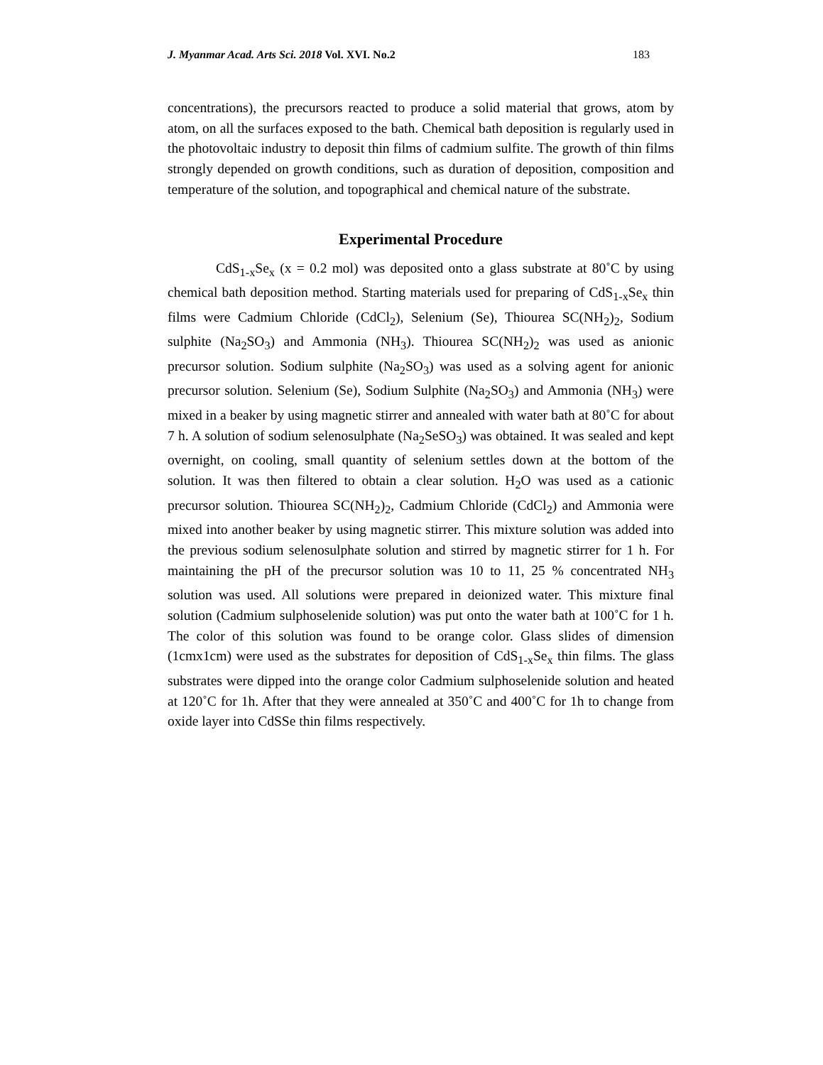J. Myanmar Acad. Arts Sci. 2018 Vol. XVI. No.2 183
concentrations), the precursors reacted to produce a solid material that grows, atom by atom, on all the surfaces exposed to the bath. Chemical bath deposition is regularly used in the photovoltaic industry to deposit thin films of cadmium sulfite. The growth of thin films strongly depended on growth conditions, such as duration of deposition, composition and temperature of the solution, and topographical and chemical nature of the substrate.
Experimental Procedure
CdS<sub>1-x</sub>Se<sub>x</sub> (x = 0.2 mol) was deposited onto a glass substrate at 80˚C by using chemical bath deposition method. Starting materials used for preparing of CdS<sub>1-x</sub>Se<sub>x</sub> thin films were Cadmium Chloride (CdCl<sub>2</sub>), Selenium (Se), Thiourea SC(NH<sub>2</sub>)<sub>2</sub>, Sodium sulphite (Na<sub>2</sub>SO<sub>3</sub>) and Ammonia (NH<sub>3</sub>). Thiourea SC(NH<sub>2</sub>)<sub>2</sub> was used as anionic precursor solution. Sodium sulphite (Na<sub>2</sub>SO<sub>3</sub>) was used as a solving agent for anionic precursor solution. Selenium (Se), Sodium Sulphite (Na<sub>2</sub>SO<sub>3</sub>) and Ammonia (NH<sub>3</sub>) were mixed in a beaker by using magnetic stirrer and annealed with water bath at 80˚C for about 7 h. A solution of sodium selenosulphate (Na<sub>2</sub>SeSO<sub>3</sub>) was obtained. It was sealed and kept overnight, on cooling, small quantity of selenium settles down at the bottom of the solution. It was then filtered to obtain a clear solution. H<sub>2</sub>O was used as a cationic precursor solution. Thiourea SC(NH<sub>2</sub>)<sub>2</sub>, Cadmium Chloride (CdCl<sub>2</sub>) and Ammonia were mixed into another beaker by using magnetic stirrer. This mixture solution was added into the previous sodium selenosulphate solution and stirred by magnetic stirrer for 1 h. For maintaining the pH of the precursor solution was 10 to 11, 25 % concentrated NH<sub>3</sub> solution was used. All solutions were prepared in deionized water. This mixture final solution (Cadmium sulphoselenide solution) was put onto the water bath at 100˚C for 1 h. The color of this solution was found to be orange color. Glass slides of dimension (1cmx1cm) were used as the substrates for deposition of CdS<sub>1-x</sub>Se<sub>x</sub> thin films. The glass substrates were dipped into the orange color Cadmium sulphoselenide solution and heated at 120˚C for 1h. After that they were annealed at 350˚C and 400˚C for 1h to change from oxide layer into CdSSe thin films respectively.